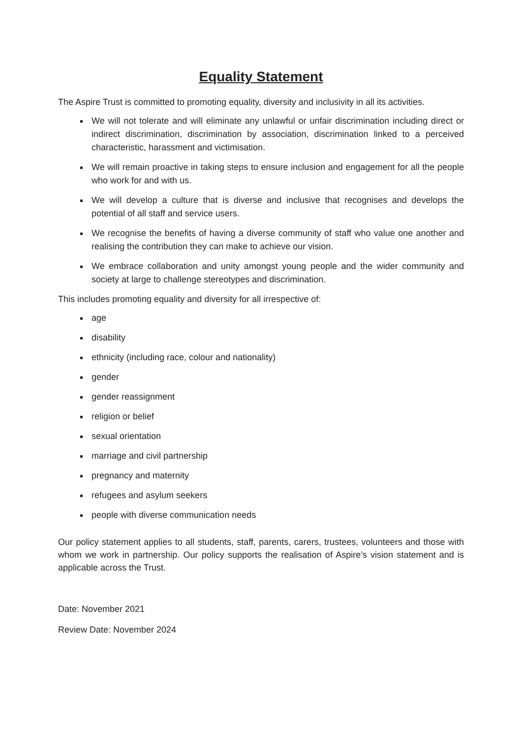Equality Statement
The Aspire Trust is committed to promoting equality, diversity and inclusivity in all its activities.
We will not tolerate and will eliminate any unlawful or unfair discrimination including direct or indirect discrimination, discrimination by association, discrimination linked to a perceived characteristic, harassment and victimisation.
We will remain proactive in taking steps to ensure inclusion and engagement for all the people who work for and with us.
We will develop a culture that is diverse and inclusive that recognises and develops the potential of all staff and service users.
We recognise the benefits of having a diverse community of staff who value one another and realising the contribution they can make to achieve our vision.
We embrace collaboration and unity amongst young people and the wider community and society at large to challenge stereotypes and discrimination.
This includes promoting equality and diversity for all irrespective of:
age
disability
ethnicity (including race, colour and nationality)
gender
gender reassignment
religion or belief
sexual orientation
marriage and civil partnership
pregnancy and maternity
refugees and asylum seekers
people with diverse communication needs
Our policy statement applies to all students, staff, parents, carers, trustees, volunteers and those with whom we work in partnership. Our policy supports the realisation of Aspire’s vision statement and is applicable across the Trust.
Date: November 2021
Review Date: November 2024